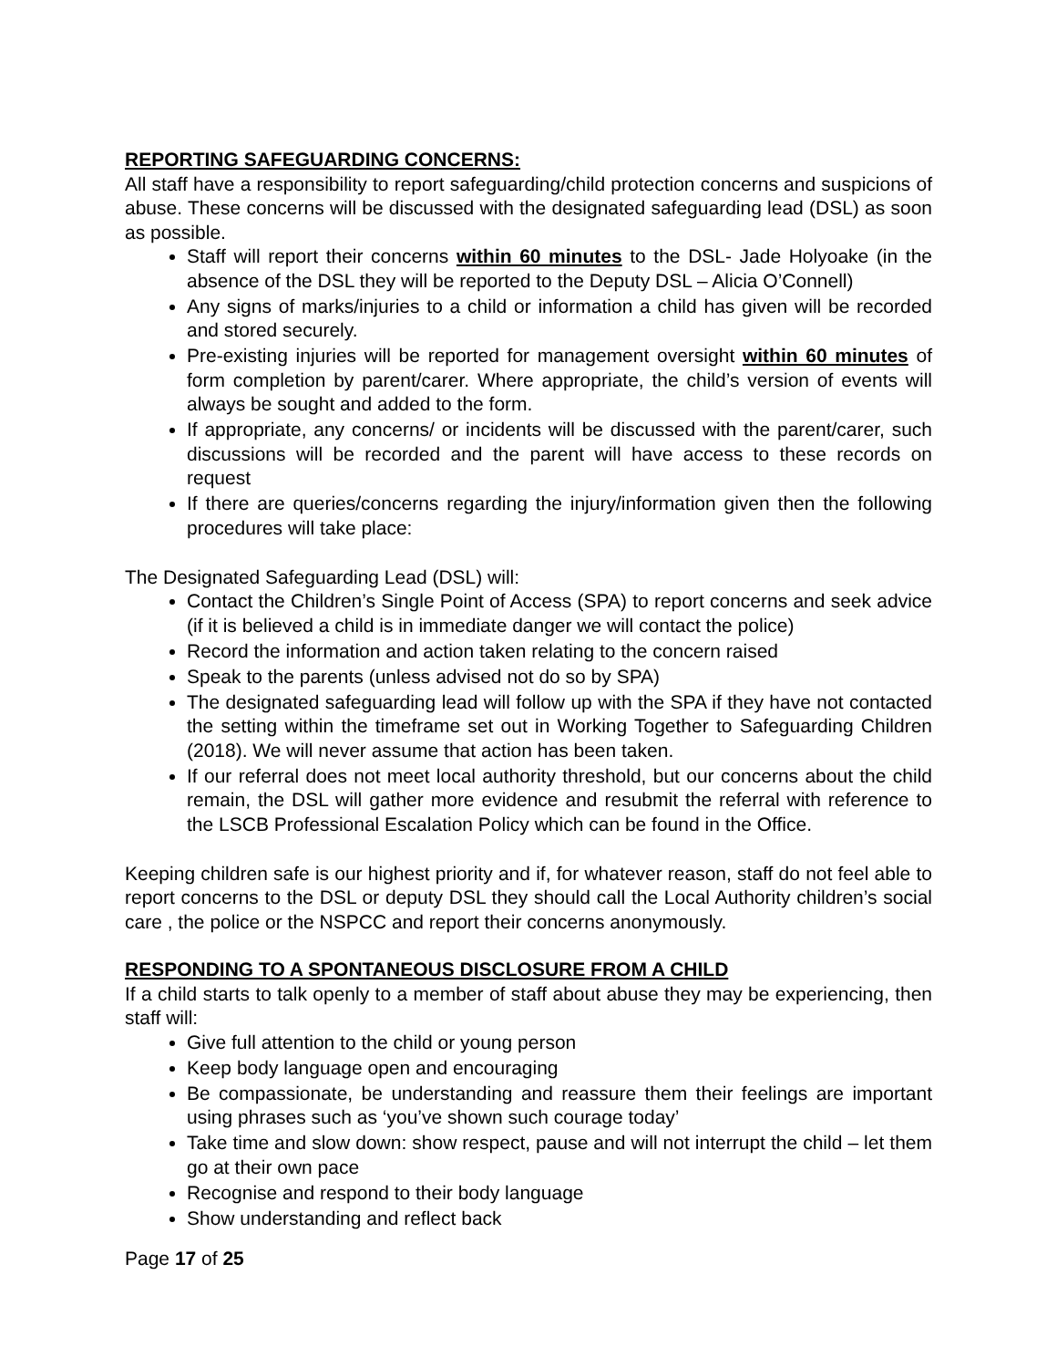REPORTING SAFEGUARDING CONCERNS:
All staff have a responsibility to report safeguarding/child protection concerns and suspicions of abuse. These concerns will be discussed with the designated safeguarding lead (DSL) as soon as possible.
Staff will report their concerns within 60 minutes to the DSL- Jade Holyoake (in the absence of the DSL they will be reported to the Deputy DSL – Alicia O’Connell)
Any signs of marks/injuries to a child or information a child has given will be recorded and stored securely.
Pre-existing injuries will be reported for management oversight within 60 minutes of form completion by parent/carer. Where appropriate, the child’s version of events will always be sought and added to the form.
If appropriate, any concerns/ or incidents will be discussed with the parent/carer, such discussions will be recorded and the parent will have access to these records on request
If there are queries/concerns regarding the injury/information given then the following procedures will take place:
The Designated Safeguarding Lead (DSL) will:
Contact the Children’s Single Point of Access (SPA) to report concerns and seek advice (if it is believed a child is in immediate danger we will contact the police)
Record the information and action taken relating to the concern raised
Speak to the parents (unless advised not do so by SPA)
The designated safeguarding lead will follow up with the SPA if they have not contacted the setting within the timeframe set out in Working Together to Safeguarding Children (2018). We will never assume that action has been taken.
If our referral does not meet local authority threshold, but our concerns about the child remain, the DSL will gather more evidence and resubmit the referral with reference to the LSCB Professional Escalation Policy which can be found in the Office.
Keeping children safe is our highest priority and if, for whatever reason, staff do not feel able to report concerns to the DSL or deputy DSL they should call the Local Authority children’s social care , the police or the NSPCC and report their concerns anonymously.
RESPONDING TO A SPONTANEOUS DISCLOSURE FROM A CHILD
If a child starts to talk openly to a member of staff about abuse they may be experiencing, then staff will:
Give full attention to the child or young person
Keep body language open and encouraging
Be compassionate, be understanding and reassure them their feelings are important using phrases such as ‘you’ve shown such courage today’
Take time and slow down: show respect, pause and will not interrupt the child – let them go at their own pace
Recognise and respond to their body language
Show understanding and reflect back
Page 17 of 25